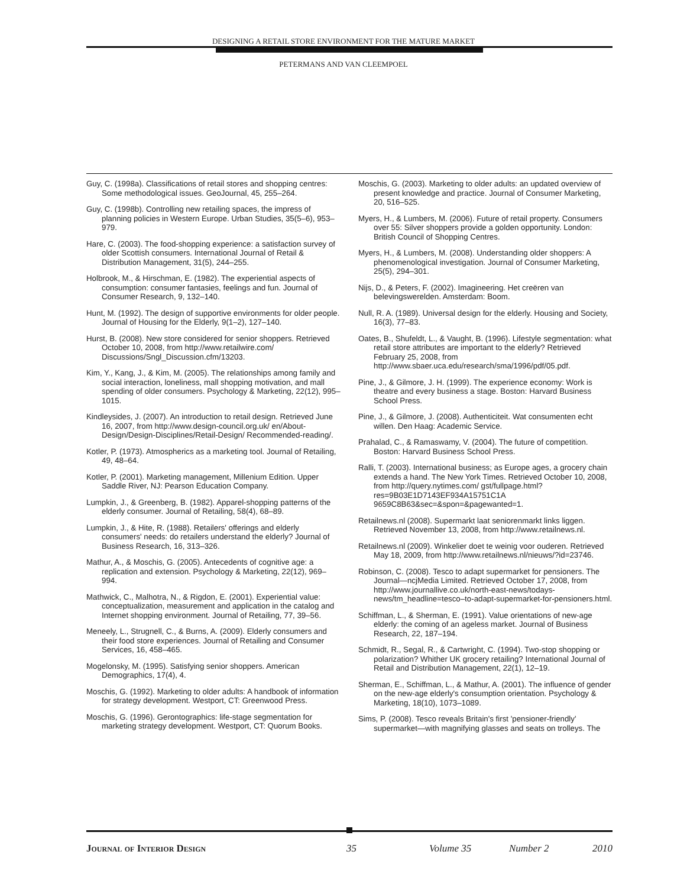DESIGNING A RETAIL STORE ENVIRONMENT FOR THE MATURE MARKET
PETERMANS AND VAN CLEEMPOEL
Guy, C. (1998a). Classifications of retail stores and shopping centres: Some methodological issues. GeoJournal, 45, 255–264.
Guy, C. (1998b). Controlling new retailing spaces, the impress of planning policies in Western Europe. Urban Studies, 35(5–6), 953–979.
Hare, C. (2003). The food-shopping experience: a satisfaction survey of older Scottish consumers. International Journal of Retail & Distribution Management, 31(5), 244–255.
Holbrook, M., & Hirschman, E. (1982). The experiential aspects of consumption: consumer fantasies, feelings and fun. Journal of Consumer Research, 9, 132–140.
Hunt, M. (1992). The design of supportive environments for older people. Journal of Housing for the Elderly, 9(1–2), 127–140.
Hurst, B. (2008). New store considered for senior shoppers. Retrieved October 10, 2008, from http://www.retailwire.com/ Discussions/Sngl_Discussion.cfm/13203.
Kim, Y., Kang, J., & Kim, M. (2005). The relationships among family and social interaction, loneliness, mall shopping motivation, and mall spending of older consumers. Psychology & Marketing, 22(12), 995–1015.
Kindleysides, J. (2007). An introduction to retail design. Retrieved June 16, 2007, from http://www.design-council.org.uk/ en/About-Design/Design-Disciplines/Retail-Design/ Recommended-reading/.
Kotler, P. (1973). Atmospherics as a marketing tool. Journal of Retailing, 49, 48–64.
Kotler, P. (2001). Marketing management, Millenium Edition. Upper Saddle River, NJ: Pearson Education Company.
Lumpkin, J., & Greenberg, B. (1982). Apparel-shopping patterns of the elderly consumer. Journal of Retailing, 58(4), 68–89.
Lumpkin, J., & Hite, R. (1988). Retailers' offerings and elderly consumers' needs: do retailers understand the elderly? Journal of Business Research, 16, 313–326.
Mathur, A., & Moschis, G. (2005). Antecedents of cognitive age: a replication and extension. Psychology & Marketing, 22(12), 969–994.
Mathwick, C., Malhotra, N., & Rigdon, E. (2001). Experiential value: conceptualization, measurement and application in the catalog and Internet shopping environment. Journal of Retailing, 77, 39–56.
Meneely, L., Strugnell, C., & Burns, A. (2009). Elderly consumers and their food store experiences. Journal of Retailing and Consumer Services, 16, 458–465.
Mogelonsky, M. (1995). Satisfying senior shoppers. American Demographics, 17(4), 4.
Moschis, G. (1992). Marketing to older adults: A handbook of information for strategy development. Westport, CT: Greenwood Press.
Moschis, G. (1996). Gerontographics: life-stage segmentation for marketing strategy development. Westport, CT: Quorum Books.
Moschis, G. (2003). Marketing to older adults: an updated overview of present knowledge and practice. Journal of Consumer Marketing, 20, 516–525.
Myers, H., & Lumbers, M. (2006). Future of retail property. Consumers over 55: Silver shoppers provide a golden opportunity. London: British Council of Shopping Centres.
Myers, H., & Lumbers, M. (2008). Understanding older shoppers: A phenomenological investigation. Journal of Consumer Marketing, 25(5), 294–301.
Nijs, D., & Peters, F. (2002). Imagineering. Het creëren van belevingswerelden. Amsterdam: Boom.
Null, R. A. (1989). Universal design for the elderly. Housing and Society, 16(3), 77–83.
Oates, B., Shufeldt, L., & Vaught, B. (1996). Lifestyle segmentation: what retail store attributes are important to the elderly? Retrieved February 25, 2008, from http://www.sbaer.uca.edu/research/sma/1996/pdf/05.pdf.
Pine, J., & Gilmore, J. H. (1999). The experience economy: Work is theatre and every business a stage. Boston: Harvard Business School Press.
Pine, J., & Gilmore, J. (2008). Authenticiteit. Wat consumenten echt willen. Den Haag: Academic Service.
Prahalad, C., & Ramaswamy, V. (2004). The future of competition. Boston: Harvard Business School Press.
Ralli, T. (2003). International business; as Europe ages, a grocery chain extends a hand. The New York Times. Retrieved October 10, 2008, from http://query.nytimes.com/ gst/fullpage.html?res=9B03E1D7143EF934A15751C1A 9659C8B63&sec=&spon=&pagewanted=1.
Retailnews.nl (2008). Supermarkt laat seniorenmarkt links liggen. Retrieved November 13, 2008, from http://www.retailnews.nl.
Retailnews.nl (2009). Winkelier doet te weinig voor ouderen. Retrieved May 18, 2009, from http://www.retailnews.nl/nieuws/?id=23746.
Robinson, C. (2008). Tesco to adapt supermarket for pensioners. The Journal—ncjMedia Limited. Retrieved October 17, 2008, from http://www.journallive.co.uk/north-east-news/todays-news/tm_headline=tesco–to-adapt-supermarket-for-pensioners.html.
Schiffman, L., & Sherman, E. (1991). Value orientations of new-age elderly: the coming of an ageless market. Journal of Business Research, 22, 187–194.
Schmidt, R., Segal, R., & Cartwright, C. (1994). Two-stop shopping or polarization? Whither UK grocery retailing? International Journal of Retail and Distribution Management, 22(1), 12–19.
Sherman, E., Schiffman, L., & Mathur, A. (2001). The influence of gender on the new-age elderly's consumption orientation. Psychology & Marketing, 18(10), 1073–1089.
Sims, P. (2008). Tesco reveals Britain's first 'pensioner-friendly' supermarket—with magnifying glasses and seats on trolleys. The
Journal of Interior Design 35 Volume 35 Number 2 2010